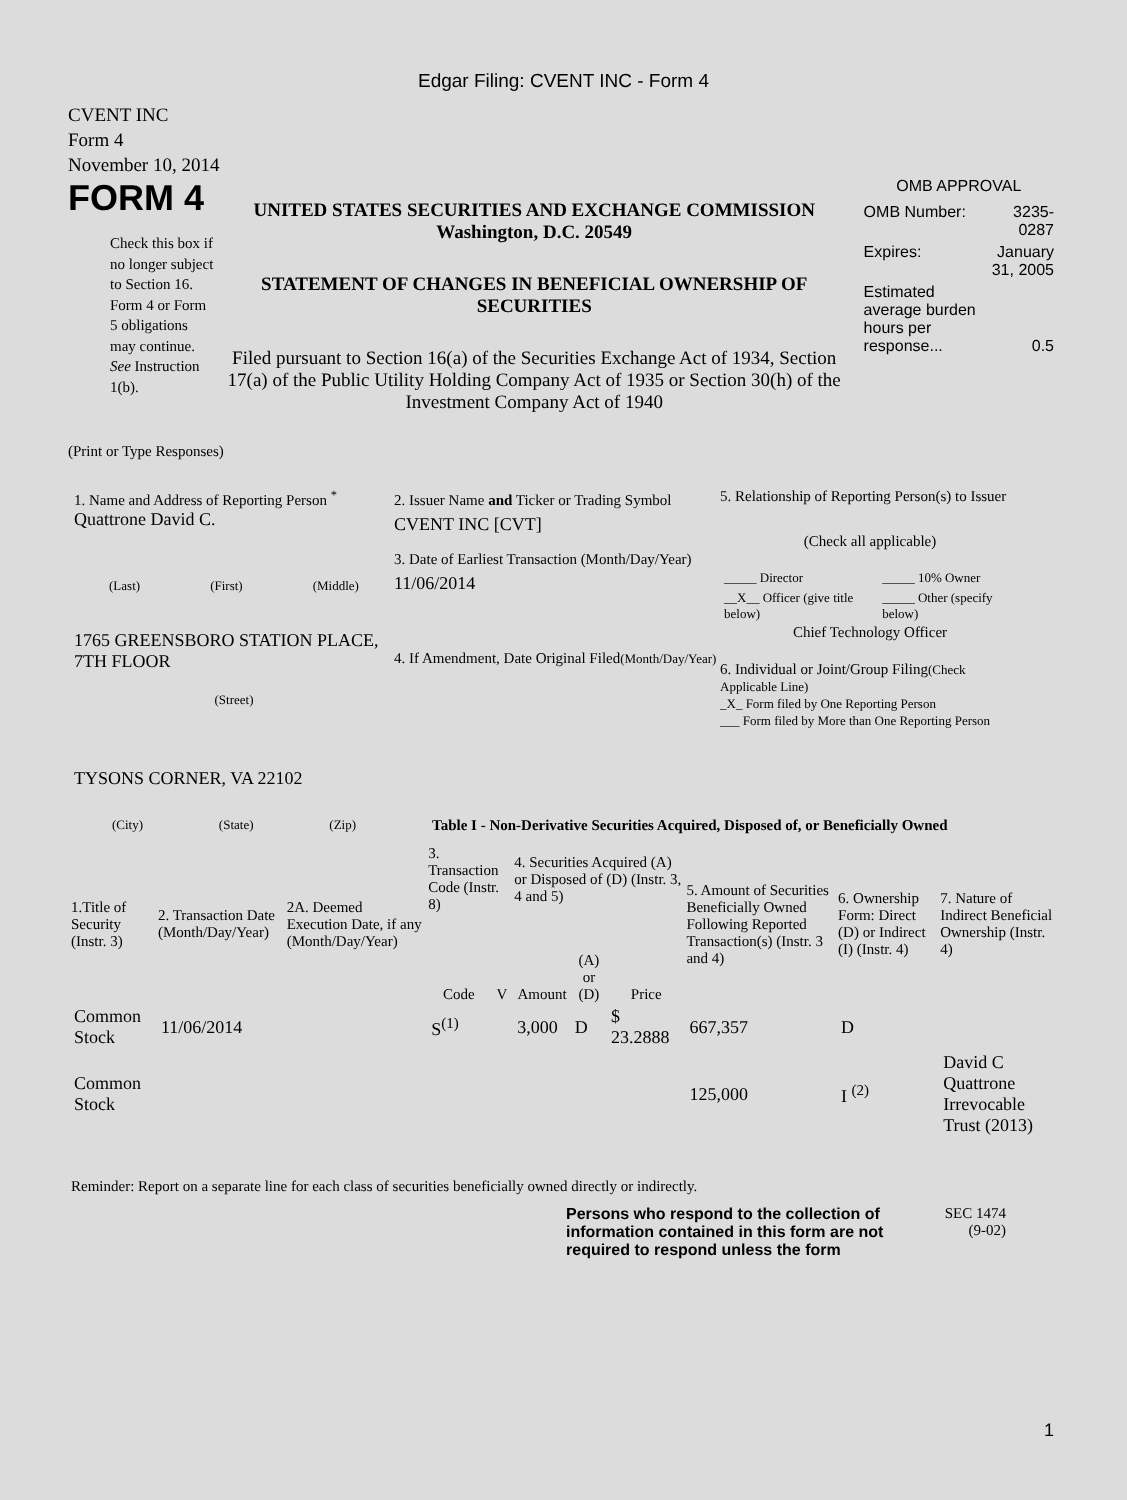Edgar Filing: CVENT INC - Form 4
CVENT INC
Form 4
November 10, 2014
FORM 4
Check this box if no longer subject to Section 16. Form 4 or Form 5 obligations may continue. See Instruction 1(b).
UNITED STATES SECURITIES AND EXCHANGE COMMISSION
Washington, D.C. 20549
STATEMENT OF CHANGES IN BENEFICIAL OWNERSHIP OF SECURITIES
Filed pursuant to Section 16(a) of the Securities Exchange Act of 1934, Section 17(a) of the Public Utility Holding Company Act of 1935 or Section 30(h) of the Investment Company Act of 1940
OMB APPROVAL
| OMB Number: | 3235-0287 |
| Expires: | January 31, 2005 |
| Estimated average burden hours per response... | 0.5 |
(Print or Type Responses)
1. Name and Address of Reporting Person <sup>*</sup>
Quattrone David C.
(Last) (First) (Middle)
1765 GREENSBORO STATION PLACE, 7TH FLOOR
(Street)
TYSONS CORNER, VA 22102
(City) (State) (Zip)
2. Issuer Name and Ticker or Trading Symbol
CVENT INC [CVT]
3. Date of Earliest Transaction (Month/Day/Year)
11/06/2014
4. If Amendment, Date Original Filed(Month/Day/Year)
5. Relationship of Reporting Person(s) to Issuer
(Check all applicable)
| _____ Director | _____ 10% Owner |
| __X__ Officer (give title below) | _____ Other (specify below) |
Chief Technology Officer
6. Individual or Joint/Group Filing(Check Applicable Line)
_X_ Form filed by One Reporting Person
___ Form filed by More than One Reporting Person
Table I - Non-Derivative Securities Acquired, Disposed of, or Beneficially Owned
| 1.Title of Security (Instr. 3) | 2. Transaction Date (Month/Day/Year) | 2A. Deemed Execution Date, if any (Month/Day/Year) | 3. Transaction Code (Instr. 8) | | 4. Securities Acquired (A) or Disposed of (D) (Instr. 3, 4 and 5) | | | 5. Amount of Securities Beneficially Owned Following Reported Transaction(s) (Instr. 3 and 4) | 6. Ownership Form: Direct (D) or Indirect (I) (Instr. 4) | 7. Nature of Indirect Beneficial Ownership (Instr. 4) |
| --- | --- | --- | --- | --- | --- | --- | --- | --- | --- | --- |
| | | | Code | V | Amount | (A) or (D) | Price | | | |
| Common Stock | 11/06/2014 | | S<sup>(1)</sup> | | 3,000 | D | $ 23.2888 | 667,357 | D | |
| Common Stock | | | | | | | | 125,000 | I <sup>(2)</sup> | David C Quattrone Irrevocable Trust (2013) |
Reminder: Report on a separate line for each class of securities beneficially owned directly or indirectly.
Persons who respond to the collection of information contained in this form are not required to respond unless the form
SEC 1474 (9-02)
1